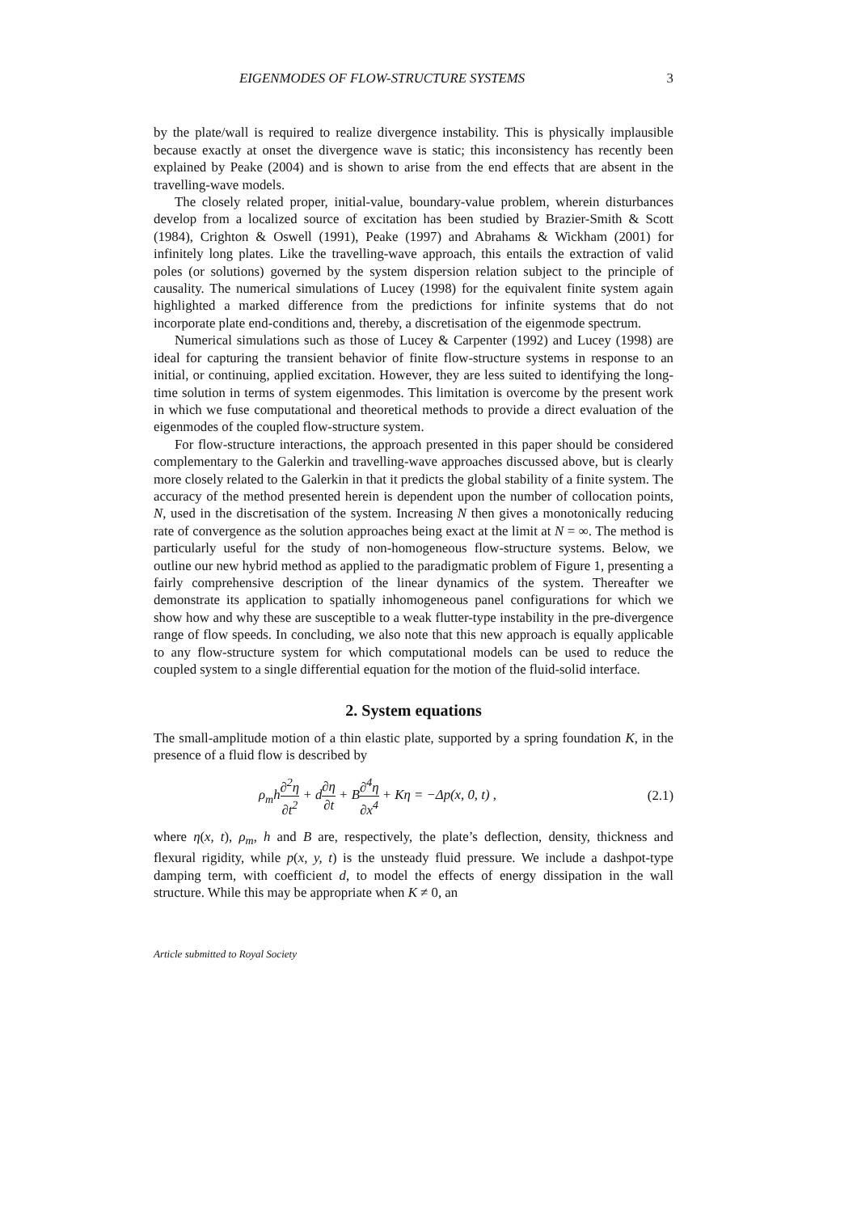EIGENMODES OF FLOW-STRUCTURE SYSTEMS 3
by the plate/wall is required to realize divergence instability. This is physically implausible because exactly at onset the divergence wave is static; this inconsistency has recently been explained by Peake (2004) and is shown to arise from the end effects that are absent in the travelling-wave models.
The closely related proper, initial-value, boundary-value problem, wherein disturbances develop from a localized source of excitation has been studied by Brazier-Smith & Scott (1984), Crighton & Oswell (1991), Peake (1997) and Abrahams & Wickham (2001) for infinitely long plates. Like the travelling-wave approach, this entails the extraction of valid poles (or solutions) governed by the system dispersion relation subject to the principle of causality. The numerical simulations of Lucey (1998) for the equivalent finite system again highlighted a marked difference from the predictions for infinite systems that do not incorporate plate end-conditions and, thereby, a discretisation of the eigenmode spectrum.
Numerical simulations such as those of Lucey & Carpenter (1992) and Lucey (1998) are ideal for capturing the transient behavior of finite flow-structure systems in response to an initial, or continuing, applied excitation. However, they are less suited to identifying the long-time solution in terms of system eigenmodes. This limitation is overcome by the present work in which we fuse computational and theoretical methods to provide a direct evaluation of the eigenmodes of the coupled flow-structure system.
For flow-structure interactions, the approach presented in this paper should be considered complementary to the Galerkin and travelling-wave approaches discussed above, but is clearly more closely related to the Galerkin in that it predicts the global stability of a finite system. The accuracy of the method presented herein is dependent upon the number of collocation points, N, used in the discretisation of the system. Increasing N then gives a monotonically reducing rate of convergence as the solution approaches being exact at the limit at N = ∞. The method is particularly useful for the study of non-homogeneous flow-structure systems. Below, we outline our new hybrid method as applied to the paradigmatic problem of Figure 1, presenting a fairly comprehensive description of the linear dynamics of the system. Thereafter we demonstrate its application to spatially inhomogeneous panel configurations for which we show how and why these are susceptible to a weak flutter-type instability in the pre-divergence range of flow speeds. In concluding, we also note that this new approach is equally applicable to any flow-structure system for which computational models can be used to reduce the coupled system to a single differential equation for the motion of the fluid-solid interface.
2. System equations
The small-amplitude motion of a thin elastic plate, supported by a spring foundation K, in the presence of a fluid flow is described by
ρ<sub>m</sub>h∂<sup>2</sup>η ∂t<sup>2</sup> + d∂η ∂t + B∂<sup>4</sup>η ∂x<sup>4</sup> + Kη = −Δp(x, 0, t) , (2.1)
where η(x, t), ρ<sub>m</sub>, h and B are, respectively, the plate’s deflection, density, thickness and flexural rigidity, while p(x, y, t) is the unsteady fluid pressure. We include a dashpot-type damping term, with coefficient d, to model the effects of energy dissipation in the wall structure. While this may be appropriate when K ≠ 0, an
Article submitted to Royal Society